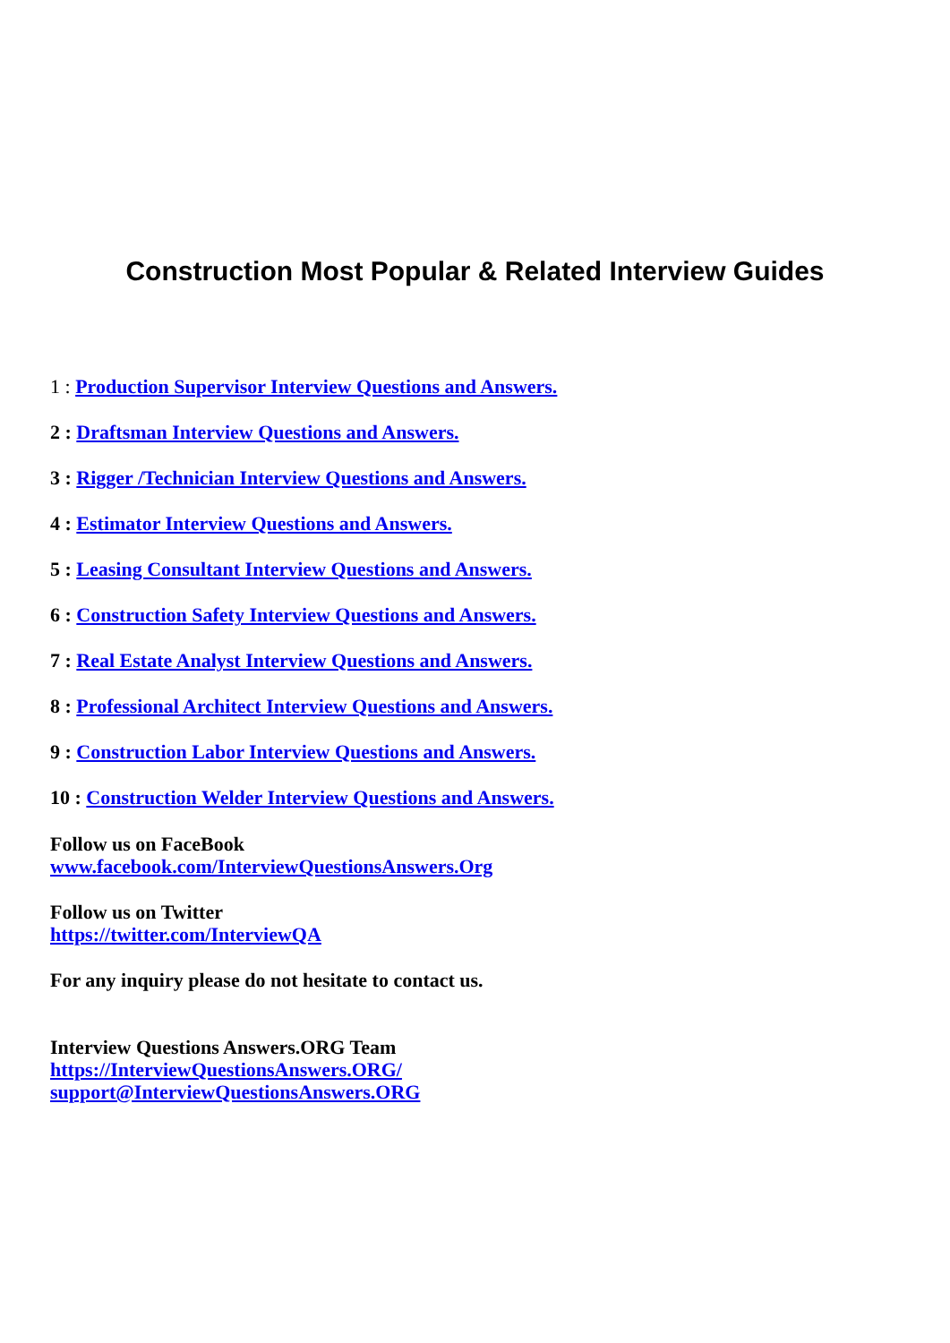Construction Most Popular & Related Interview Guides
1 : Production Supervisor Interview Questions and Answers.
2 : Draftsman Interview Questions and Answers.
3 : Rigger /Technician Interview Questions and Answers.
4 : Estimator Interview Questions and Answers.
5 : Leasing Consultant Interview Questions and Answers.
6 : Construction Safety Interview Questions and Answers.
7 : Real Estate Analyst Interview Questions and Answers.
8 : Professional Architect Interview Questions and Answers.
9 : Construction Labor Interview Questions and Answers.
10 : Construction Welder Interview Questions and Answers.
Follow us on FaceBook
www.facebook.com/InterviewQuestionsAnswers.Org
Follow us on Twitter
https://twitter.com/InterviewQA
For any inquiry please do not hesitate to contact us.
Interview Questions Answers.ORG Team
https://InterviewQuestionsAnswers.ORG/
support@InterviewQuestionsAnswers.ORG